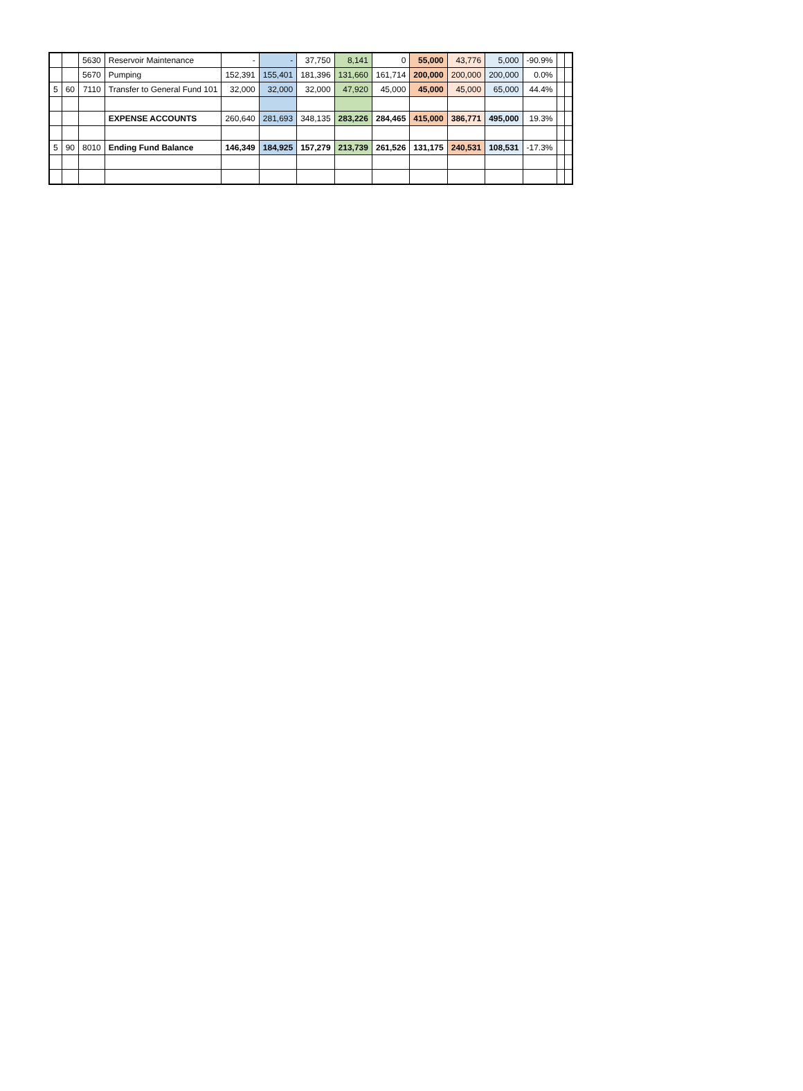| | | 5630 | Reservoir Maintenance | - | - | 37,750 | 8,141 | 0 | 55,000 | 43,776 | 5,000 | -90.9% | | |
| | | 5670 | Pumping | 152,391 | 155,401 | 181,396 | 131,660 | 161,714 | 200,000 | 200,000 | 200,000 | 0.0% | | |
| 5 | 60 | 7110 | Transfer to General Fund 101 | 32,000 | 32,000 | 32,000 | 47,920 | 45,000 | 45,000 | 45,000 | 65,000 | 44.4% | | |
| | | | EXPENSE ACCOUNTS | 260,640 | 281,693 | 348,135 | 283,226 | 284,465 | 415,000 | 386,771 | 495,000 | 19.3% | | |
| 5 | 90 | 8010 | Ending Fund Balance | 146,349 | 184,925 | 157,279 | 213,739 | 261,526 | 131,175 | 240,531 | 108,531 | -17.3% | | |